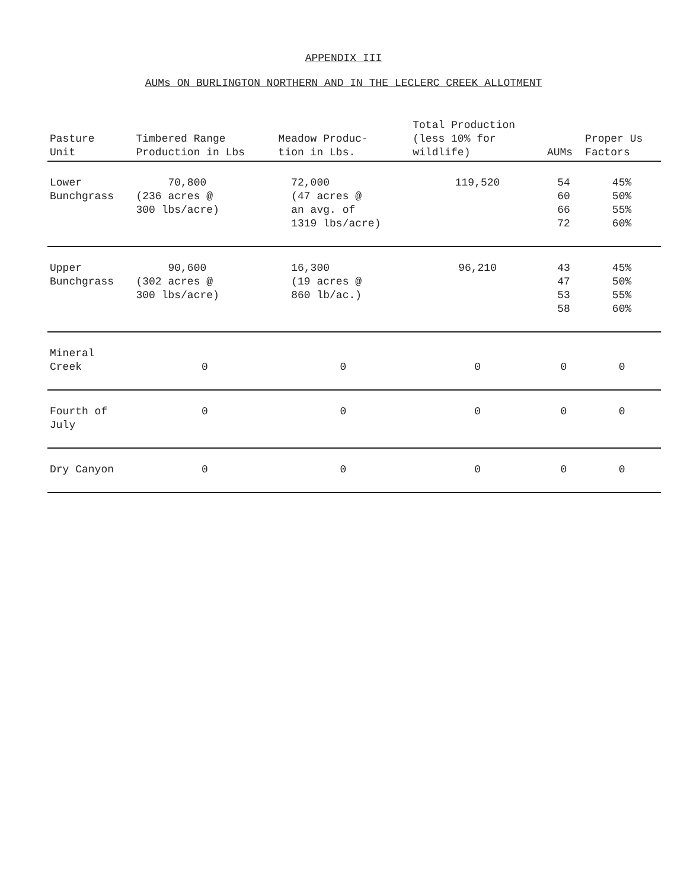APPENDIX III
AUMs ON BURLINGTON NORTHERN AND IN THE LECLERC CREEK ALLOTMENT
| Pasture Unit | Timbered Range Production in Lbs | Meadow Produc- tion in Lbs. | Total Production (less 10% for wildlife) | AUMs | Proper Us Factors |
| --- | --- | --- | --- | --- | --- |
| Lower Bunchgrass | 70,800 (236 acres @ 300 lbs/acre) | 72,000 (47 acres @ an avg. of 1319 lbs/acre) | 119,520 | 54 60 66 72 | 45% 50% 55% 60% |
| Upper Bunchgrass | 90,600 (302 acres @ 300 lbs/acre) | 16,300 (19 acres @ 860 lb/ac.) | 96,210 | 43 47 53 58 | 45% 50% 55% 60% |
| Mineral Creek | 0 | 0 | 0 | 0 | 0 |
| Fourth of July | 0 | 0 | 0 | 0 | 0 |
| Dry Canyon | 0 | 0 | 0 | 0 | 0 |